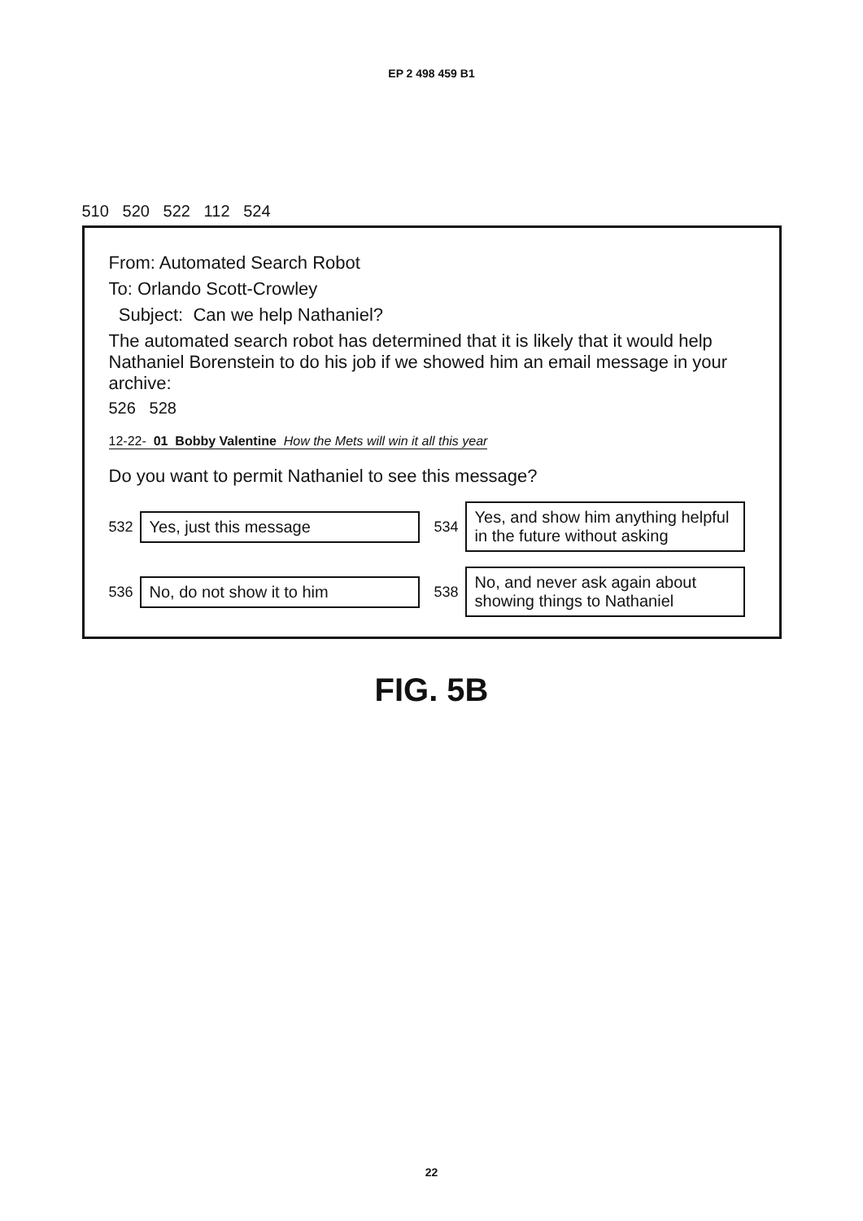EP 2 498 459 B1
510 520 522 112 524
From: Automated Search Robot
To: Orlando Scott-Crowley
Subject: Can we help Nathaniel?
The automated search robot has determined that it is likely that it would help Nathaniel Borenstein to do his job if we showed him an email message in your archive:
526 528
12-22- 01 Bobby Valentine How the Mets will win it all this year
Do you want to permit Nathaniel to see this message?
532
Yes, just this message
534
Yes, and show him anything helpful in the future without asking
536
No, do not show it to him
538
No, and never ask again about showing things to Nathaniel
FIG. 5B
22